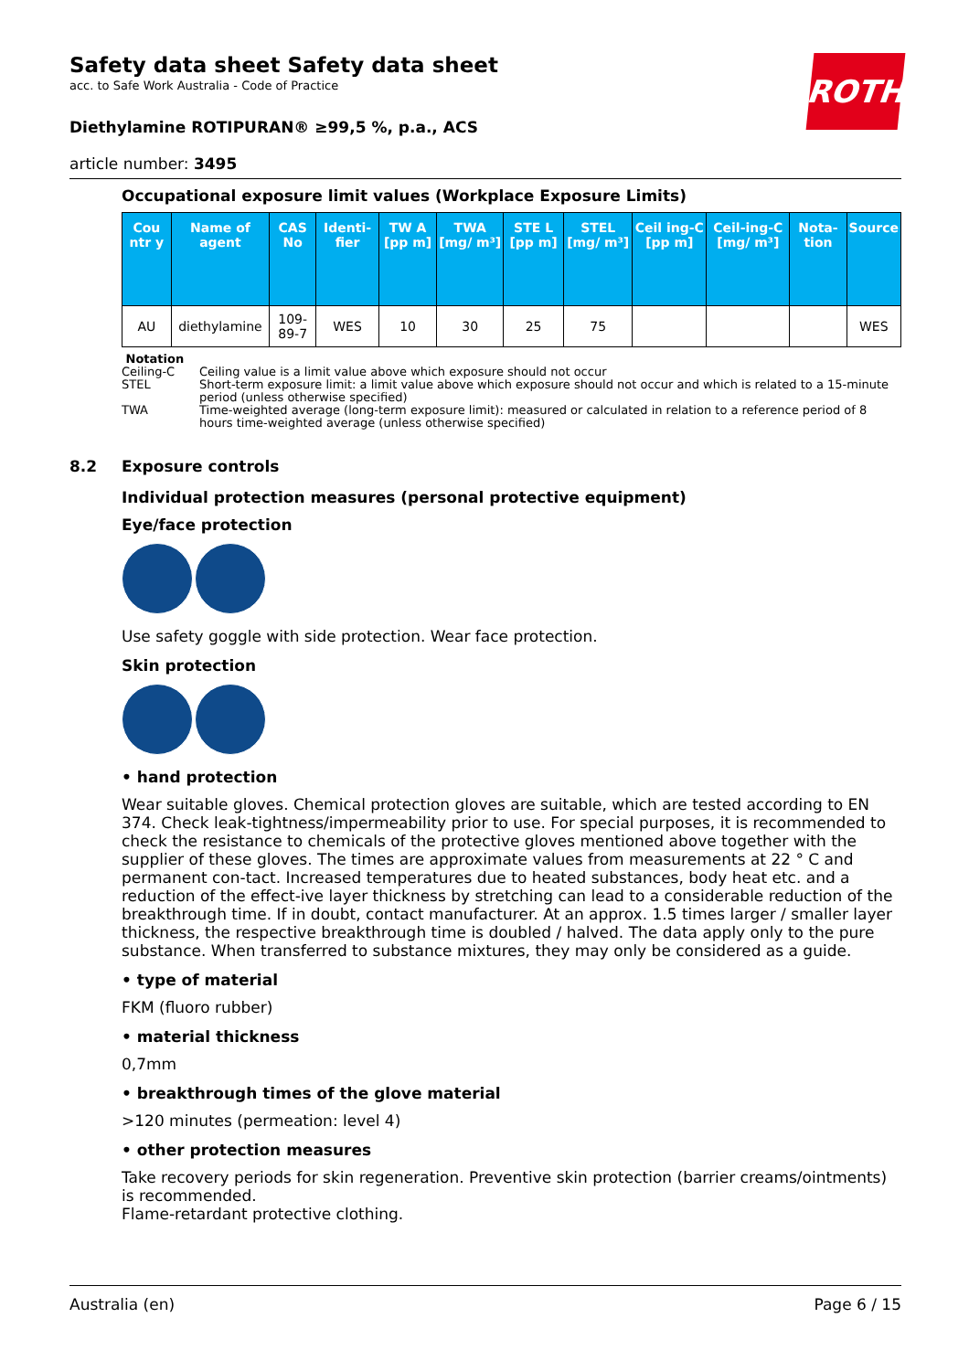ROTH
Safety data sheet Safety data sheet
acc. to Safe Work Australia - Code of Practice
Diethylamine ROTIPURAN® ≥99,5 %, p.a., ACS
article number: 3495
Occupational exposure limit values (Workplace Exposure Limits)
| Cou ntr y | Name of agent | CAS No | Identi-fier | TW A [pp m] | TWA [mg/ m³] | STE L [pp m] | STEL [mg/ m³] | Ceil ing-C [pp m] | Ceil-ing-C [mg/ m³] | Nota-tion | Source |
| --- | --- | --- | --- | --- | --- | --- | --- | --- | --- | --- | --- |
| AU | diethylamine | 109-89-7 | WES | 10 | 30 | 25 | 75 | | | | WES |
Notation
Ceiling-C Ceiling value is a limit value above which exposure should not occur
STEL Short-term exposure limit: a limit value above which exposure should not occur and which is related to a 15-minute period (unless otherwise specified)
TWA Time-weighted average (long-term exposure limit): measured or calculated in relation to a reference period of 8 hours time-weighted average (unless otherwise specified)
8.2 Exposure controls
Individual protection measures (personal protective equipment)
Eye/face protection
Use safety goggle with side protection. Wear face protection.
Skin protection
• hand protection
Wear suitable gloves. Chemical protection gloves are suitable, which are tested according to EN 374. Check leak-tightness/impermeability prior to use. For special purposes, it is recommended to check the resistance to chemicals of the protective gloves mentioned above together with the supplier of these gloves. The times are approximate values from measurements at 22 ° C and permanent con-tact. Increased temperatures due to heated substances, body heat etc. and a reduction of the effect-ive layer thickness by stretching can lead to a considerable reduction of the breakthrough time. If in doubt, contact manufacturer. At an approx. 1.5 times larger / smaller layer thickness, the respective breakthrough time is doubled / halved. The data apply only to the pure substance. When transferred to substance mixtures, they may only be considered as a guide.
• type of material
FKM (fluoro rubber)
• material thickness
0,7mm
• breakthrough times of the glove material
>120 minutes (permeation: level 4)
• other protection measures
Take recovery periods for skin regeneration. Preventive skin protection (barrier creams/ointments) is recommended.
Flame-retardant protective clothing.
Australia (en) Page 6 / 15